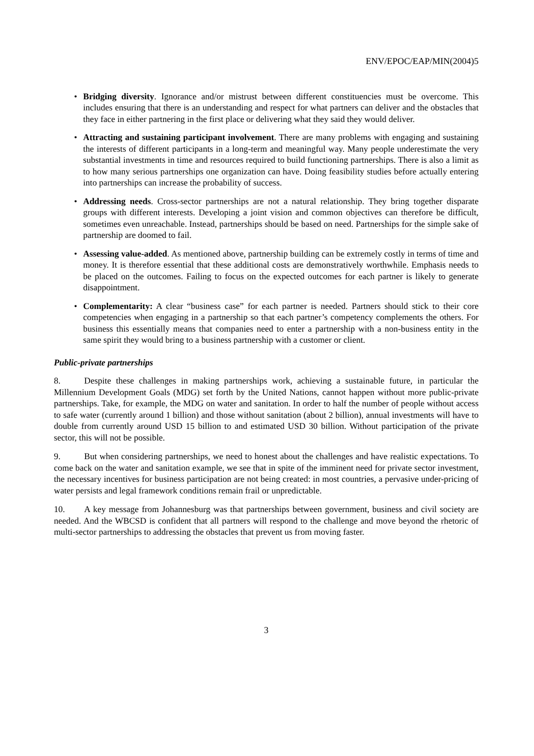ENV/EPOC/EAP/MIN(2004)5
• Bridging diversity. Ignorance and/or mistrust between different constituencies must be overcome. This includes ensuring that there is an understanding and respect for what partners can deliver and the obstacles that they face in either partnering in the first place or delivering what they said they would deliver.
• Attracting and sustaining participant involvement. There are many problems with engaging and sustaining the interests of different participants in a long-term and meaningful way. Many people underestimate the very substantial investments in time and resources required to build functioning partnerships. There is also a limit as to how many serious partnerships one organization can have. Doing feasibility studies before actually entering into partnerships can increase the probability of success.
• Addressing needs. Cross-sector partnerships are not a natural relationship. They bring together disparate groups with different interests. Developing a joint vision and common objectives can therefore be difficult, sometimes even unreachable. Instead, partnerships should be based on need. Partnerships for the simple sake of partnership are doomed to fail.
• Assessing value-added. As mentioned above, partnership building can be extremely costly in terms of time and money. It is therefore essential that these additional costs are demonstratively worthwhile. Emphasis needs to be placed on the outcomes. Failing to focus on the expected outcomes for each partner is likely to generate disappointment.
• Complementarity: A clear “business case” for each partner is needed. Partners should stick to their core competencies when engaging in a partnership so that each partner’s competency complements the others. For business this essentially means that companies need to enter a partnership with a non-business entity in the same spirit they would bring to a business partnership with a customer or client.
Public-private partnerships
8. Despite these challenges in making partnerships work, achieving a sustainable future, in particular the Millennium Development Goals (MDG) set forth by the United Nations, cannot happen without more public-private partnerships. Take, for example, the MDG on water and sanitation. In order to half the number of people without access to safe water (currently around 1 billion) and those without sanitation (about 2 billion), annual investments will have to double from currently around USD 15 billion to and estimated USD 30 billion. Without participation of the private sector, this will not be possible.
9. But when considering partnerships, we need to honest about the challenges and have realistic expectations. To come back on the water and sanitation example, we see that in spite of the imminent need for private sector investment, the necessary incentives for business participation are not being created: in most countries, a pervasive under-pricing of water persists and legal framework conditions remain frail or unpredictable.
10. A key message from Johannesburg was that partnerships between government, business and civil society are needed. And the WBCSD is confident that all partners will respond to the challenge and move beyond the rhetoric of multi-sector partnerships to addressing the obstacles that prevent us from moving faster.
3